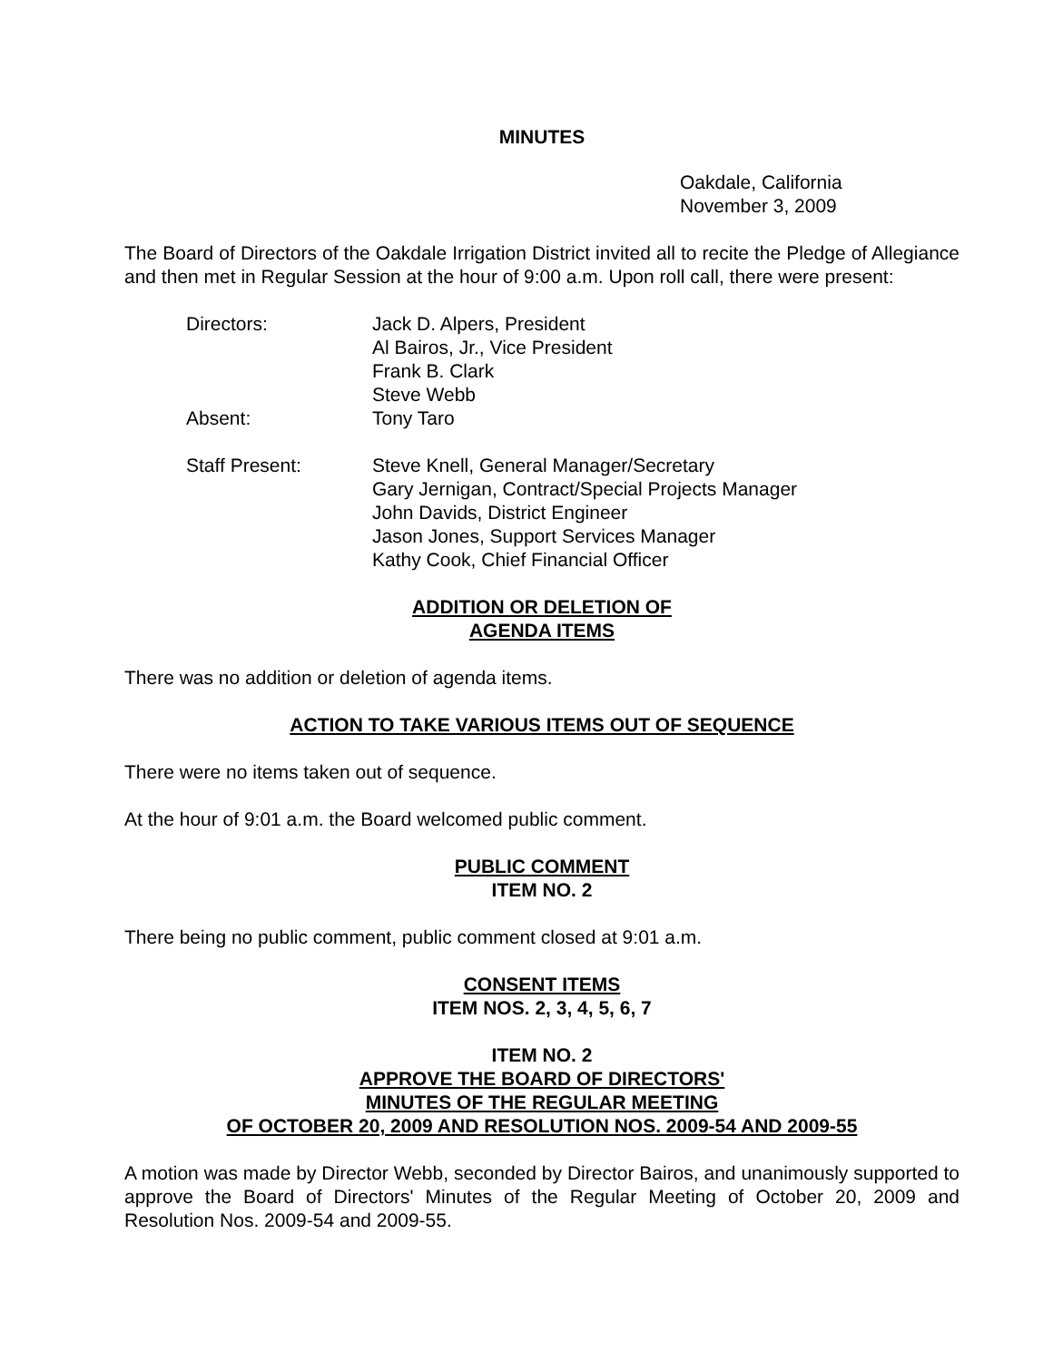MINUTES
Oakdale, California
November 3, 2009
The Board of Directors of the Oakdale Irrigation District invited all to recite the Pledge of Allegiance and then met in Regular Session at the hour of 9:00 a.m. Upon roll call, there were present:
| Directors: | Jack D. Alpers, President Al Bairos, Jr., Vice President Frank B. Clark Steve Webb |
| Absent: | Tony Taro |
| Staff Present: | Steve Knell, General Manager/Secretary Gary Jernigan, Contract/Special Projects Manager John Davids, District Engineer Jason Jones, Support Services Manager Kathy Cook, Chief Financial Officer |
ADDITION OR DELETION OF
AGENDA ITEMS
There was no addition or deletion of agenda items.
ACTION TO TAKE VARIOUS ITEMS OUT OF SEQUENCE
There were no items taken out of sequence.
At the hour of 9:01 a.m. the Board welcomed public comment.
PUBLIC COMMENT
ITEM NO. 2
There being no public comment, public comment closed at 9:01 a.m.
CONSENT ITEMS
ITEM NOS. 2, 3, 4, 5, 6, 7
ITEM NO. 2
APPROVE THE BOARD OF DIRECTORS'
MINUTES OF THE REGULAR MEETING
OF OCTOBER 20, 2009 AND RESOLUTION NOS. 2009-54 AND 2009-55
A motion was made by Director Webb, seconded by Director Bairos, and unanimously supported to approve the Board of Directors' Minutes of the Regular Meeting of October 20, 2009 and Resolution Nos. 2009-54 and 2009-55.